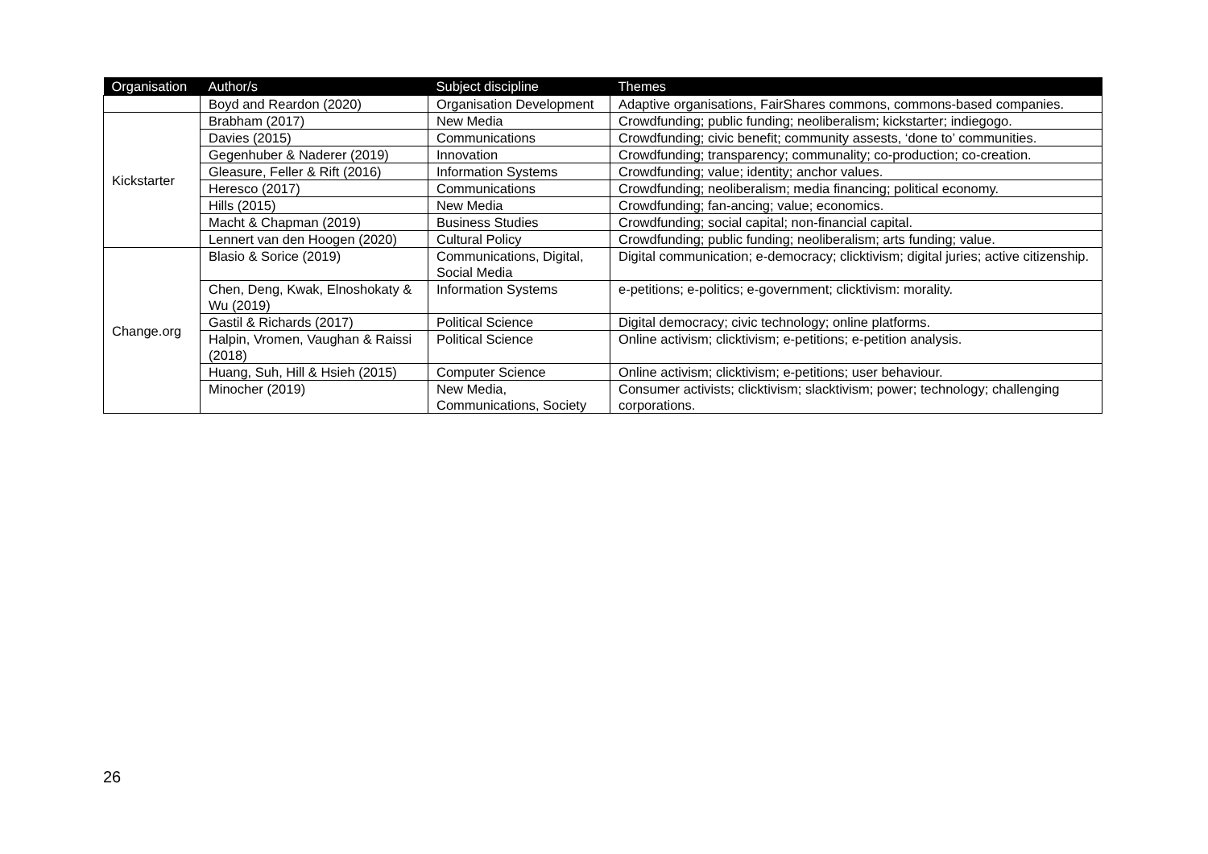| Organisation | Author/s | Subject discipline | Themes |
| --- | --- | --- | --- |
| | Boyd and Reardon (2020) | Organisation Development | Adaptive organisations, FairShares commons, commons-based companies. |
| Kickstarter | Brabham (2017) | New Media | Crowdfunding; public funding; neoliberalism; kickstarter; indiegogo. |
| | Davies (2015) | Communications | Crowdfunding; civic benefit; community assests, ‘done to’ communities. |
| | Gegenhuber & Naderer (2019) | Innovation | Crowdfunding; transparency; communality; co-production; co-creation. |
| | Gleasure, Feller & Rift (2016) | Information Systems | Crowdfunding; value; identity; anchor values. |
| | Heresco (2017) | Communications | Crowdfunding; neoliberalism; media financing; political economy. |
| | Hills (2015) | New Media | Crowdfunding; fan-ancing; value; economics. |
| | Macht & Chapman (2019) | Business Studies | Crowdfunding; social capital; non-financial capital. |
| | Lennert van den Hoogen (2020) | Cultural Policy | Crowdfunding; public funding; neoliberalism; arts funding; value. |
| Change.org | Blasio & Sorice (2019) | Communications, Digital, Social Media | Digital communication; e-democracy; clicktivism; digital juries; active citizenship. |
| | Chen, Deng, Kwak, Elnoshokaty & Wu (2019) | Information Systems | e-petitions; e-politics; e-government; clicktivism: morality. |
| | Gastil & Richards (2017) | Political Science | Digital democracy; civic technology; online platforms. |
| | Halpin, Vromen, Vaughan & Raissi (2018) | Political Science | Online activism; clicktivism; e-petitions; e-petition analysis. |
| | Huang, Suh, Hill & Hsieh (2015) | Computer Science | Online activism; clicktivism; e-petitions; user behaviour. |
| | Minocher (2019) | New Media, Communications, Society | Consumer activists; clicktivism; slacktivism; power; technology; challenging corporations. |
26